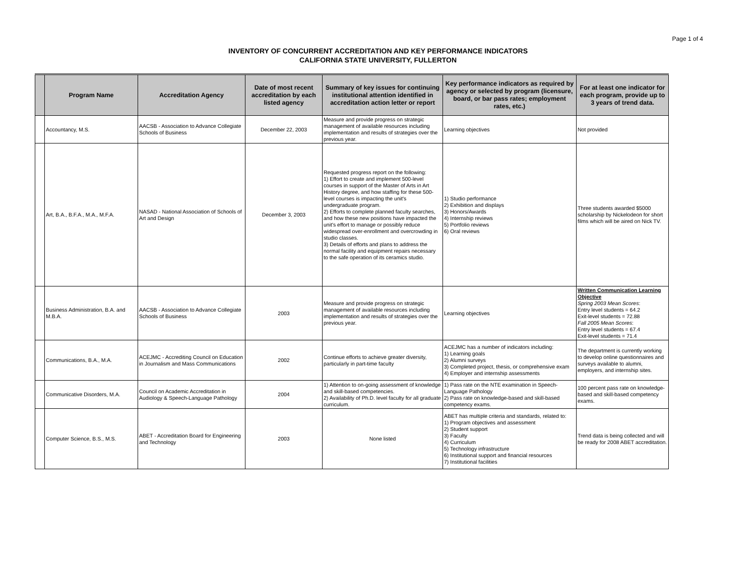Page 1 of 4
INVENTORY OF CONCURRENT ACCREDITATION AND KEY PERFORMANCE INDICATORS
CALIFORNIA STATE UNIVERSITY, FULLERTON
| | Program Name | Accreditation Agency | Date of most recent accreditation by each listed agency | Summary of key issues for continuing institutional attention identified in accreditation action letter or report | Key performance indicators as required by agency or selected by program (licensure, board, or bar pass rates; employment rates, etc.) | For at least one indicator for each program, provide up to 3 years of trend data. |
| --- | --- | --- | --- | --- | --- | --- |
| | Accountancy, M.S. | AACSB - Association to Advance Collegiate Schools of Business | December 22, 2003 | Measure and provide progress on strategic management of available resources including implementation and results of strategies over the previous year. | Learning objectives | Not provided |
| | Art, B.A., B.F.A., M.A., M.F.A. | NASAD - National Association of Schools of Art and Design | December 3, 2003 | Requested progress report on the following: 1) Effort to create and implement 500-level courses in support of the Master of Arts in Art History degree, and how staffing for these 500-level courses is impacting the unit's undergraduate program. 2) Efforts to complete planned faculty searches, and how these new positions have impacted the unit's effort to manage or possibly reduce widespread over-enrollment and overcrowding in studio classes. 3) Details of efforts and plans to address the normal facility and equipment repairs necessary to the safe operation of its ceramics studio. | 1) Studio performance 2) Exhibition and displays 3) Honors/Awards 4) Internship reviews 5) Portfolio reviews 6) Oral reviews | Three students awarded $5000 scholarship by Nickelodeon for short films which will be aired on Nick TV. |
| | Business Administration, B.A. and M.B.A. | AACSB - Association to Advance Collegiate Schools of Business | 2003 | Measure and provide progress on strategic management of available resources including implementation and results of strategies over the previous year. | Learning objectives | Written Communication Learning Objective Spring 2003 Mean Scores : Entry level students = 64.2 Exit-level students = 72.88 Fall 2005 Mean Scores : Entry level students = 67.4 Exit-level students = 71.4 |
| | Communications, B.A., M.A. | ACEJMC - Accrediting Council on Education in Journalism and Mass Communications | 2002 | Continue efforts to achieve greater diversity, particularly in part-time faculty | ACEJMC has a number of indicators including: 1) Learning goals 2) Alumni surveys 3) Completed project, thesis, or comprehensive exam 4) Employer and internship assessments | The department is currently working to develop online questionnaires and surveys available to alumni, employers, and internship sites. |
| | Communicative Disorders, M.A. | Council on Academic Accreditation in Audiology & Speech-Language Pathology | 2004 | 1) Attention to on-going assessment of knowledge and skill-based competencies. 2) Availability of Ph.D. level faculty for all graduate curriculum. | 1) Pass rate on the NTE examination in Speech-Language Pathology 2) Pass rate on knowledge-based and skill-based competency exams. | 100 percent pass rate on knowledge-based and skill-based competency exams. |
| | Computer Science, B.S., M.S. | ABET - Accreditation Board for Engineering and Technology | 2003 | None listed | ABET has multiple criteria and standards, related to: 1) Program objectives and assessment 2) Student support 3) Faculty 4) Curriculum 5) Technology infrastructure 6) Institutional support and financial resources 7) Institutional facilities | Trend data is being collected and will be ready for 2008 ABET accreditation. |